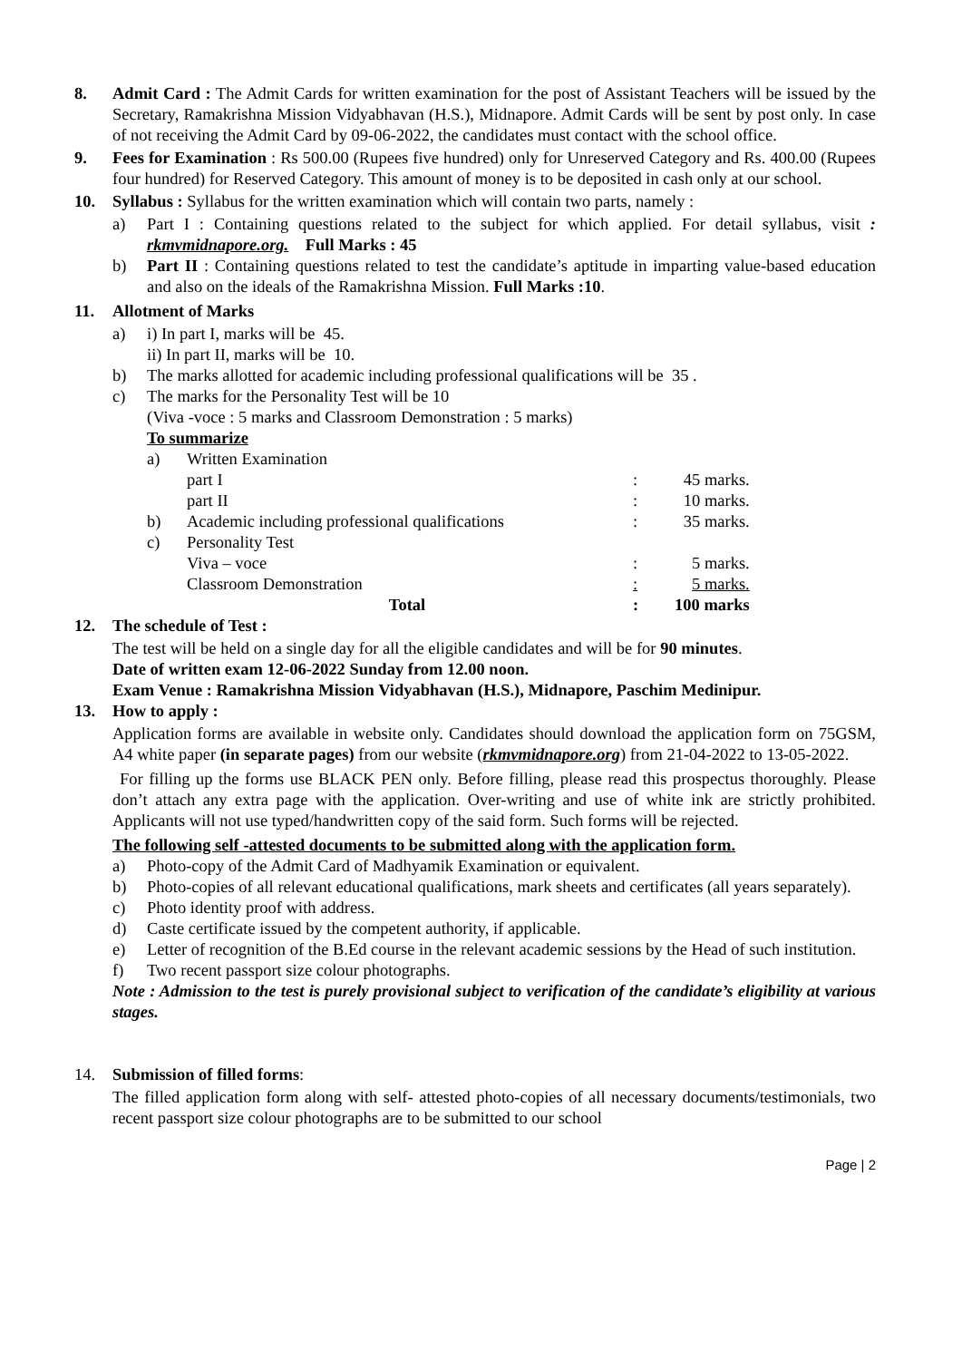8. Admit Card : The Admit Cards for written examination for the post of Assistant Teachers will be issued by the Secretary, Ramakrishna Mission Vidyabhavan (H.S.), Midnapore. Admit Cards will be sent by post only. In case of not receiving the Admit Card by 09-06-2022, the candidates must contact with the school office.
9. Fees for Examination : Rs 500.00 (Rupees five hundred) only for Unreserved Category and Rs. 400.00 (Rupees four hundred) for Reserved Category. This amount of money is to be deposited in cash only at our school.
10. Syllabus : Syllabus for the written examination which will contain two parts, namely :
a) Part I : Containing questions related to the subject for which applied. For detail syllabus, visit : rkmvmidnapore.org. Full Marks : 45
b) Part II : Containing questions related to test the candidate’s aptitude in imparting value-based education and also on the ideals of the Ramakrishna Mission. Full Marks :10.
11. Allotment of Marks
a) i) In part I, marks will be 45.
ii) In part II, marks will be 10.
b) The marks allotted for academic including professional qualifications will be 35 .
c) The marks for the Personality Test will be 10
(Viva -voce : 5 marks and Classroom Demonstration : 5 marks)
To summarize
| a) | Written Examination | | |
| | part I | : | 45 marks. |
| | part II | : | 10 marks. |
| b) | Academic including professional qualifications | : | 35 marks. |
| c) | Personality Test | | |
| | Viva – voce | : | 5 marks. |
| | Classroom Demonstration | : | 5 marks. |
| | Total | : | 100 marks |
12. The schedule of Test :
The test will be held on a single day for all the eligible candidates and will be for 90 minutes.
Date of written exam 12-06-2022 Sunday from 12.00 noon.
Exam Venue : Ramakrishna Mission Vidyabhavan (H.S.), Midnapore, Paschim Medinipur.
13. How to apply :
Application forms are available in website only. Candidates should download the application form on 75GSM, A4 white paper (in separate pages) from our website (rkmvmidnapore.org) from 21-04-2022 to 13-05-2022.
For filling up the forms use BLACK PEN only. Before filling, please read this prospectus thoroughly. Please don’t attach any extra page with the application. Over-writing and use of white ink are strictly prohibited. Applicants will not use typed/handwritten copy of the said form. Such forms will be rejected.
The following self -attested documents to be submitted along with the application form.
a) Photo-copy of the Admit Card of Madhyamik Examination or equivalent.
b) Photo-copies of all relevant educational qualifications, mark sheets and certificates (all years separately).
c) Photo identity proof with address.
d) Caste certificate issued by the competent authority, if applicable.
e) Letter of recognition of the B.Ed course in the relevant academic sessions by the Head of such institution.
f) Two recent passport size colour photographs.
Note : Admission to the test is purely provisional subject to verification of the candidate’s eligibility at various stages.
14. Submission of filled forms:
The filled application form along with self- attested photo-copies of all necessary documents/testimonials, two recent passport size colour photographs are to be submitted to our school
Page | 2